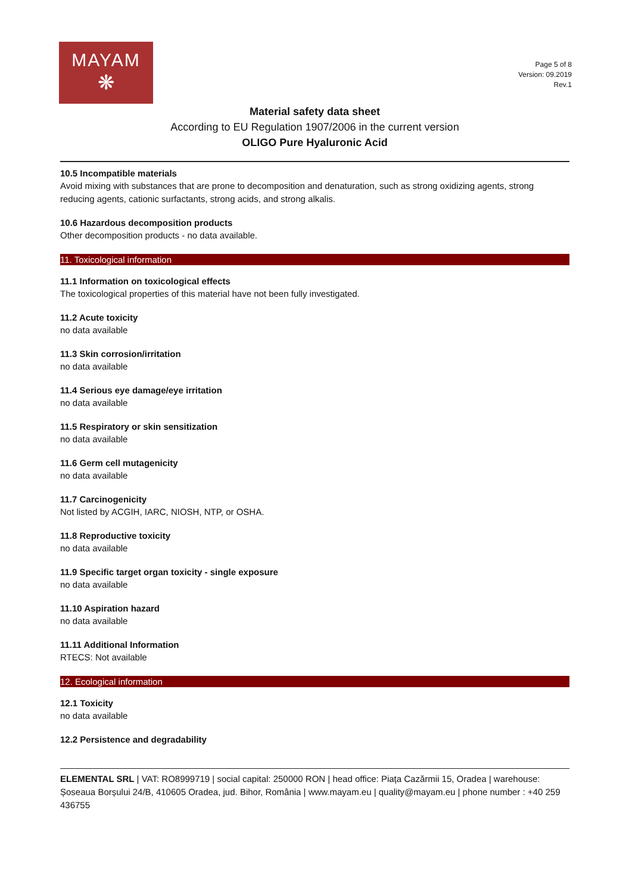MAYAM
❋
Page 5 of 8
Version: 09.2019
Rev.1
Material safety data sheet
According to EU Regulation 1907/2006 in the current version
OLIGO Pure Hyaluronic Acid
10.5 Incompatible materials
Avoid mixing with substances that are prone to decomposition and denaturation, such as strong oxidizing agents, strong reducing agents, cationic surfactants, strong acids, and strong alkalis.
10.6 Hazardous decomposition products
Other decomposition products - no data available.
11. Toxicological information
11.1 Information on toxicological effects
The toxicological properties of this material have not been fully investigated.
11.2 Acute toxicity
no data available
11.3 Skin corrosion/irritation
no data available
11.4 Serious eye damage/eye irritation
no data available
11.5 Respiratory or skin sensitization
no data available
11.6 Germ cell mutagenicity
no data available
11.7 Carcinogenicity
Not listed by ACGIH, IARC, NIOSH, NTP, or OSHA.
11.8 Reproductive toxicity
no data available
11.9 Specific target organ toxicity - single exposure
no data available
11.10 Aspiration hazard
no data available
11.11 Additional Information
RTECS: Not available
12. Ecological information
12.1 Toxicity
no data available
12.2 Persistence and degradability
ELEMENTAL SRL | VAT: RO8999719 | social capital: 250000 RON | head office: Piața Cazărmii 15, Oradea | warehouse: Șoseaua Borșului 24/B, 410605 Oradea, jud. Bihor, România | www.mayam.eu | quality@mayam.eu | phone number : +40 259 436755